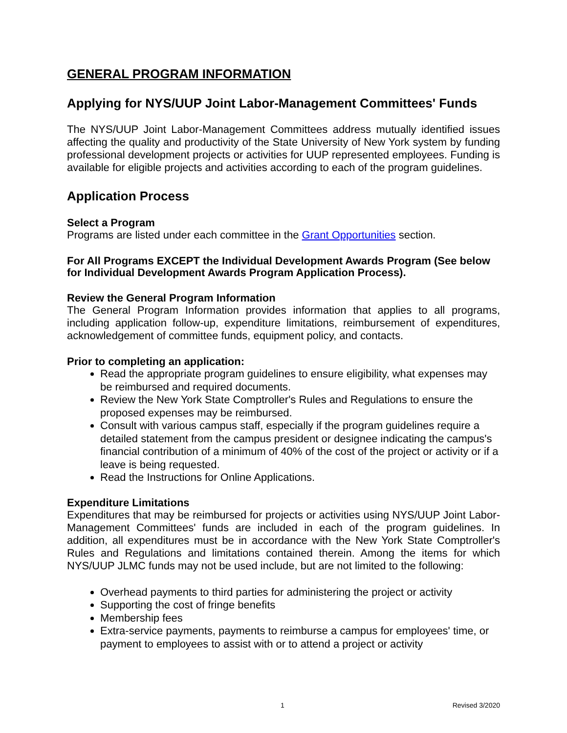GENERAL PROGRAM INFORMATION
Applying for NYS/UUP Joint Labor-Management Committees' Funds
The NYS/UUP Joint Labor-Management Committees address mutually identified issues affecting the quality and productivity of the State University of New York system by funding professional development projects or activities for UUP represented employees. Funding is available for eligible projects and activities according to each of the program guidelines.
Application Process
Select a Program
Programs are listed under each committee in the Grant Opportunities section.
For All Programs EXCEPT the Individual Development Awards Program (See below for Individual Development Awards Program Application Process).
Review the General Program Information
The General Program Information provides information that applies to all programs, including application follow-up, expenditure limitations, reimbursement of expenditures, acknowledgement of committee funds, equipment policy, and contacts.
Prior to completing an application:
Read the appropriate program guidelines to ensure eligibility, what expenses may be reimbursed and required documents.
Review the New York State Comptroller's Rules and Regulations to ensure the proposed expenses may be reimbursed.
Consult with various campus staff, especially if the program guidelines require a detailed statement from the campus president or designee indicating the campus's financial contribution of a minimum of 40% of the cost of the project or activity or if a leave is being requested.
Read the Instructions for Online Applications.
Expenditure Limitations
Expenditures that may be reimbursed for projects or activities using NYS/UUP Joint Labor-Management Committees' funds are included in each of the program guidelines. In addition, all expenditures must be in accordance with the New York State Comptroller's Rules and Regulations and limitations contained therein. Among the items for which NYS/UUP JLMC funds may not be used include, but are not limited to the following:
Overhead payments to third parties for administering the project or activity
Supporting the cost of fringe benefits
Membership fees
Extra-service payments, payments to reimburse a campus for employees' time, or payment to employees to assist with or to attend a project or activity
1 Revised 3/2020